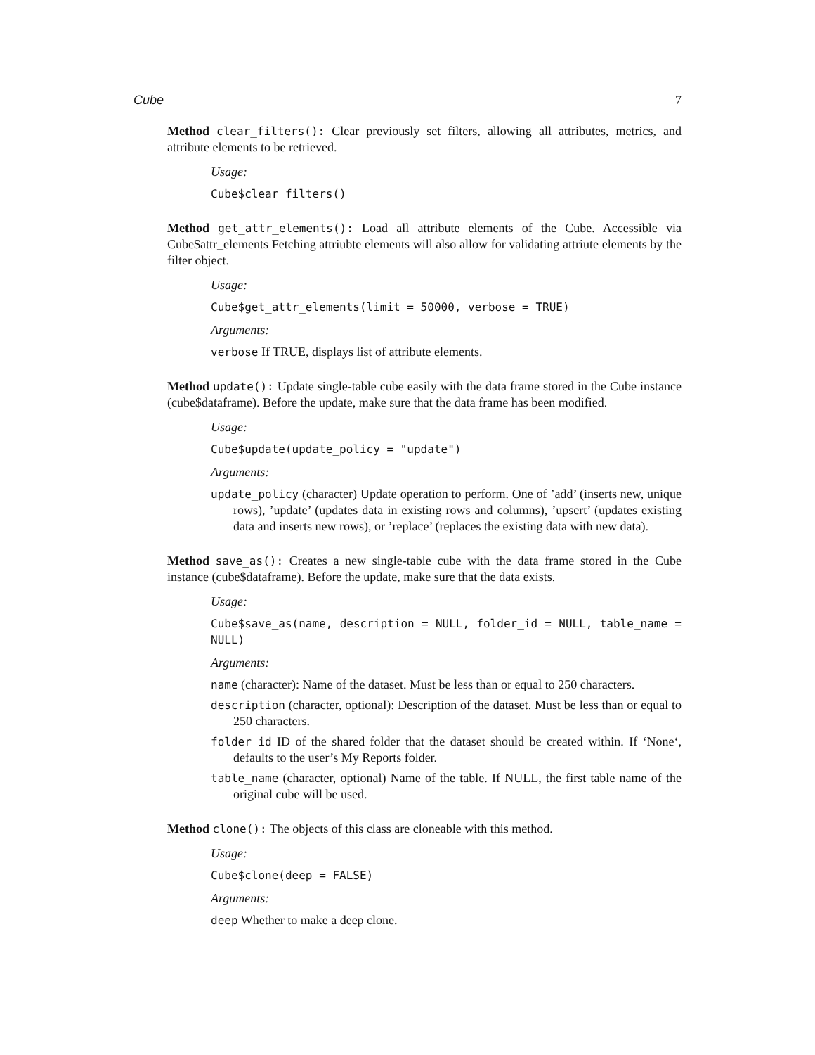Cube 7
Method clear_filters(): Clear previously set filters, allowing all attributes, metrics, and attribute elements to be retrieved.
Usage:
Cube$clear_filters()
Method get_attr_elements(): Load all attribute elements of the Cube. Accessible via Cube$attr_elements Fetching attriubte elements will also allow for validating attriute elements by the filter object.
Usage:
Cube$get_attr_elements(limit = 50000, verbose = TRUE)
Arguments:
verbose If TRUE, displays list of attribute elements.
Method update(): Update single-table cube easily with the data frame stored in the Cube instance (cube$dataframe). Before the update, make sure that the data frame has been modified.
Usage:
Cube$update(update_policy = "update")
Arguments:
update_policy (character) Update operation to perform. One of ’add’ (inserts new, unique rows), ’update’ (updates data in existing rows and columns), ’upsert’ (updates existing data and inserts new rows), or ’replace’ (replaces the existing data with new data).
Method save_as(): Creates a new single-table cube with the data frame stored in the Cube instance (cube$dataframe). Before the update, make sure that the data exists.
Usage:
Cube$save_as(name, description = NULL, folder_id = NULL, table_name = NULL)
Arguments:
name (character): Name of the dataset. Must be less than or equal to 250 characters.
description (character, optional): Description of the dataset. Must be less than or equal to 250 characters.
folder_id ID of the shared folder that the dataset should be created within. If ‘None‘, defaults to the user’s My Reports folder.
table_name (character, optional) Name of the table. If NULL, the first table name of the original cube will be used.
Method clone(): The objects of this class are cloneable with this method.
Usage:
Cube$clone(deep = FALSE)
Arguments:
deep Whether to make a deep clone.